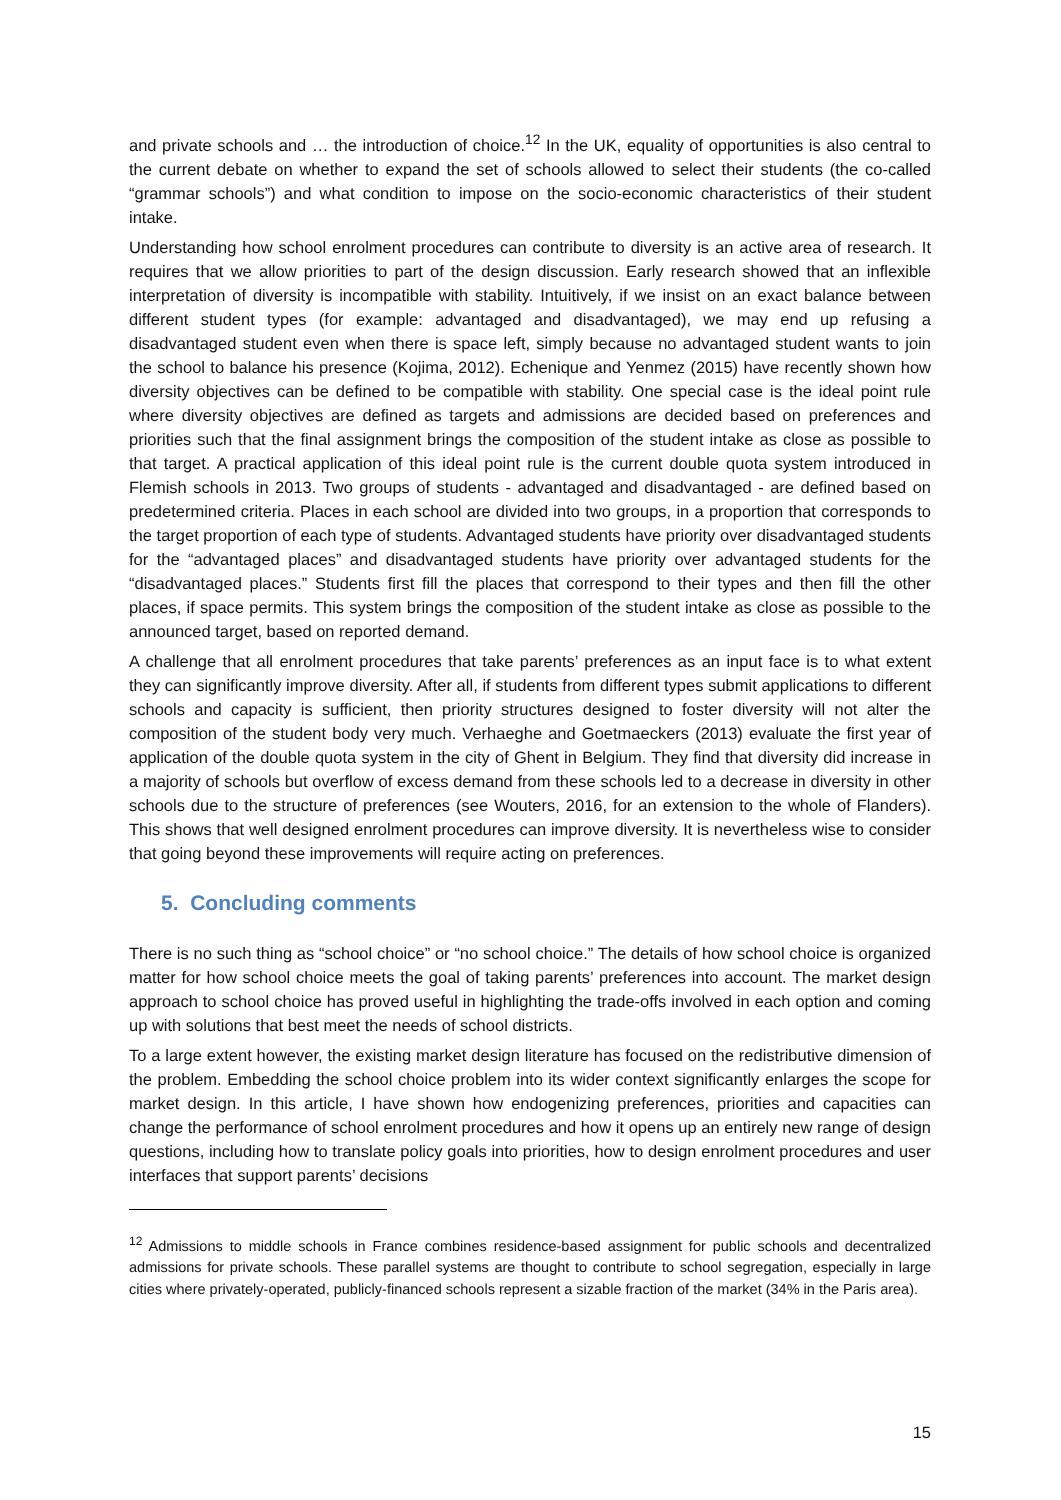and private schools and … the introduction of choice.<sup>12</sup> In the UK, equality of opportunities is also central to the current debate on whether to expand the set of schools allowed to select their students (the co-called “grammar schools”) and what condition to impose on the socio-economic characteristics of their student intake.
Understanding how school enrolment procedures can contribute to diversity is an active area of research. It requires that we allow priorities to part of the design discussion. Early research showed that an inflexible interpretation of diversity is incompatible with stability. Intuitively, if we insist on an exact balance between different student types (for example: advantaged and disadvantaged), we may end up refusing a disadvantaged student even when there is space left, simply because no advantaged student wants to join the school to balance his presence (Kojima, 2012). Echenique and Yenmez (2015) have recently shown how diversity objectives can be defined to be compatible with stability. One special case is the ideal point rule where diversity objectives are defined as targets and admissions are decided based on preferences and priorities such that the final assignment brings the composition of the student intake as close as possible to that target. A practical application of this ideal point rule is the current double quota system introduced in Flemish schools in 2013. Two groups of students - advantaged and disadvantaged - are defined based on predetermined criteria. Places in each school are divided into two groups, in a proportion that corresponds to the target proportion of each type of students. Advantaged students have priority over disadvantaged students for the “advantaged places” and disadvantaged students have priority over advantaged students for the “disadvantaged places.” Students first fill the places that correspond to their types and then fill the other places, if space permits. This system brings the composition of the student intake as close as possible to the announced target, based on reported demand.
A challenge that all enrolment procedures that take parents’ preferences as an input face is to what extent they can significantly improve diversity. After all, if students from different types submit applications to different schools and capacity is sufficient, then priority structures designed to foster diversity will not alter the composition of the student body very much. Verhaeghe and Goetmaeckers (2013) evaluate the first year of application of the double quota system in the city of Ghent in Belgium. They find that diversity did increase in a majority of schools but overflow of excess demand from these schools led to a decrease in diversity in other schools due to the structure of preferences (see Wouters, 2016, for an extension to the whole of Flanders). This shows that well designed enrolment procedures can improve diversity. It is nevertheless wise to consider that going beyond these improvements will require acting on preferences.
5. Concluding comments
There is no such thing as “school choice” or “no school choice.” The details of how school choice is organized matter for how school choice meets the goal of taking parents’ preferences into account. The market design approach to school choice has proved useful in highlighting the trade-offs involved in each option and coming up with solutions that best meet the needs of school districts.
To a large extent however, the existing market design literature has focused on the redistributive dimension of the problem. Embedding the school choice problem into its wider context significantly enlarges the scope for market design. In this article, I have shown how endogenizing preferences, priorities and capacities can change the performance of school enrolment procedures and how it opens up an entirely new range of design questions, including how to translate policy goals into priorities, how to design enrolment procedures and user interfaces that support parents’ decisions
<sup>12</sup> Admissions to middle schools in France combines residence-based assignment for public schools and decentralized admissions for private schools. These parallel systems are thought to contribute to school segregation, especially in large cities where privately-operated, publicly-financed schools represent a sizable fraction of the market (34% in the Paris area).
15